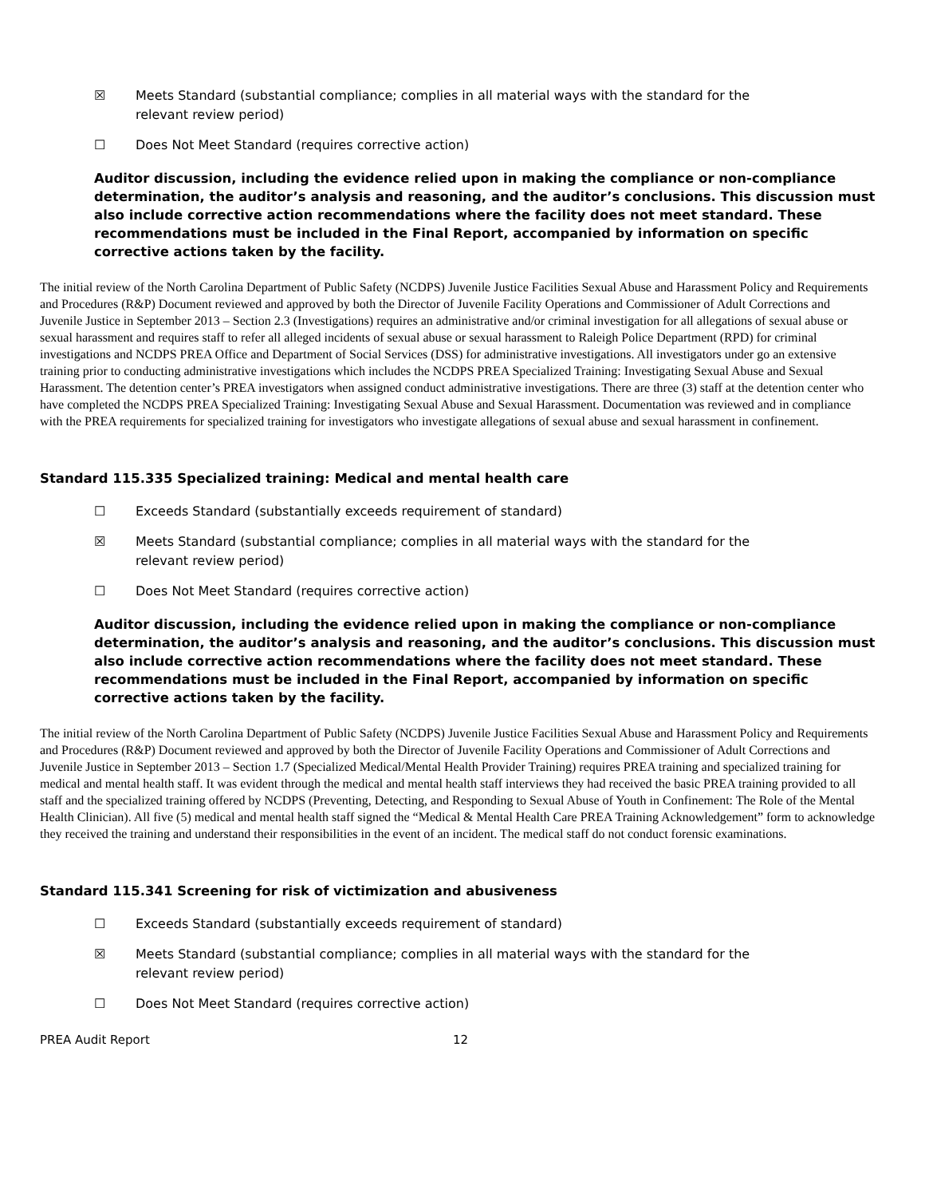☒ Meets Standard (substantial compliance; complies in all material ways with the standard for the relevant review period)
☐ Does Not Meet Standard (requires corrective action)
Auditor discussion, including the evidence relied upon in making the compliance or non-compliance determination, the auditor’s analysis and reasoning, and the auditor’s conclusions. This discussion must also include corrective action recommendations where the facility does not meet standard. These recommendations must be included in the Final Report, accompanied by information on specific corrective actions taken by the facility.
The initial review of the North Carolina Department of Public Safety (NCDPS) Juvenile Justice Facilities Sexual Abuse and Harassment Policy and Requirements and Procedures (R&P) Document reviewed and approved by both the Director of Juvenile Facility Operations and Commissioner of Adult Corrections and Juvenile Justice in September 2013 – Section 2.3 (Investigations) requires an administrative and/or criminal investigation for all allegations of sexual abuse or sexual harassment and requires staff to refer all alleged incidents of sexual abuse or sexual harassment to Raleigh Police Department (RPD) for criminal investigations and NCDPS PREA Office and Department of Social Services (DSS) for administrative investigations. All investigators under go an extensive training prior to conducting administrative investigations which includes the NCDPS PREA Specialized Training: Investigating Sexual Abuse and Sexual Harassment. The detention center’s PREA investigators when assigned conduct administrative investigations. There are three (3) staff at the detention center who have completed the NCDPS PREA Specialized Training: Investigating Sexual Abuse and Sexual Harassment. Documentation was reviewed and in compliance with the PREA requirements for specialized training for investigators who investigate allegations of sexual abuse and sexual harassment in confinement.
Standard 115.335 Specialized training: Medical and mental health care
☐ Exceeds Standard (substantially exceeds requirement of standard)
☒ Meets Standard (substantial compliance; complies in all material ways with the standard for the relevant review period)
☐ Does Not Meet Standard (requires corrective action)
Auditor discussion, including the evidence relied upon in making the compliance or non-compliance determination, the auditor’s analysis and reasoning, and the auditor’s conclusions. This discussion must also include corrective action recommendations where the facility does not meet standard. These recommendations must be included in the Final Report, accompanied by information on specific corrective actions taken by the facility.
The initial review of the North Carolina Department of Public Safety (NCDPS) Juvenile Justice Facilities Sexual Abuse and Harassment Policy and Requirements and Procedures (R&P) Document reviewed and approved by both the Director of Juvenile Facility Operations and Commissioner of Adult Corrections and Juvenile Justice in September 2013 – Section 1.7 (Specialized Medical/Mental Health Provider Training) requires PREA training and specialized training for medical and mental health staff. It was evident through the medical and mental health staff interviews they had received the basic PREA training provided to all staff and the specialized training offered by NCDPS (Preventing, Detecting, and Responding to Sexual Abuse of Youth in Confinement: The Role of the Mental Health Clinician). All five (5) medical and mental health staff signed the “Medical & Mental Health Care PREA Training Acknowledgement” form to acknowledge they received the training and understand their responsibilities in the event of an incident. The medical staff do not conduct forensic examinations.
Standard 115.341 Screening for risk of victimization and abusiveness
☐ Exceeds Standard (substantially exceeds requirement of standard)
☒ Meets Standard (substantial compliance; complies in all material ways with the standard for the relevant review period)
☐ Does Not Meet Standard (requires corrective action)
PREA Audit Report 12